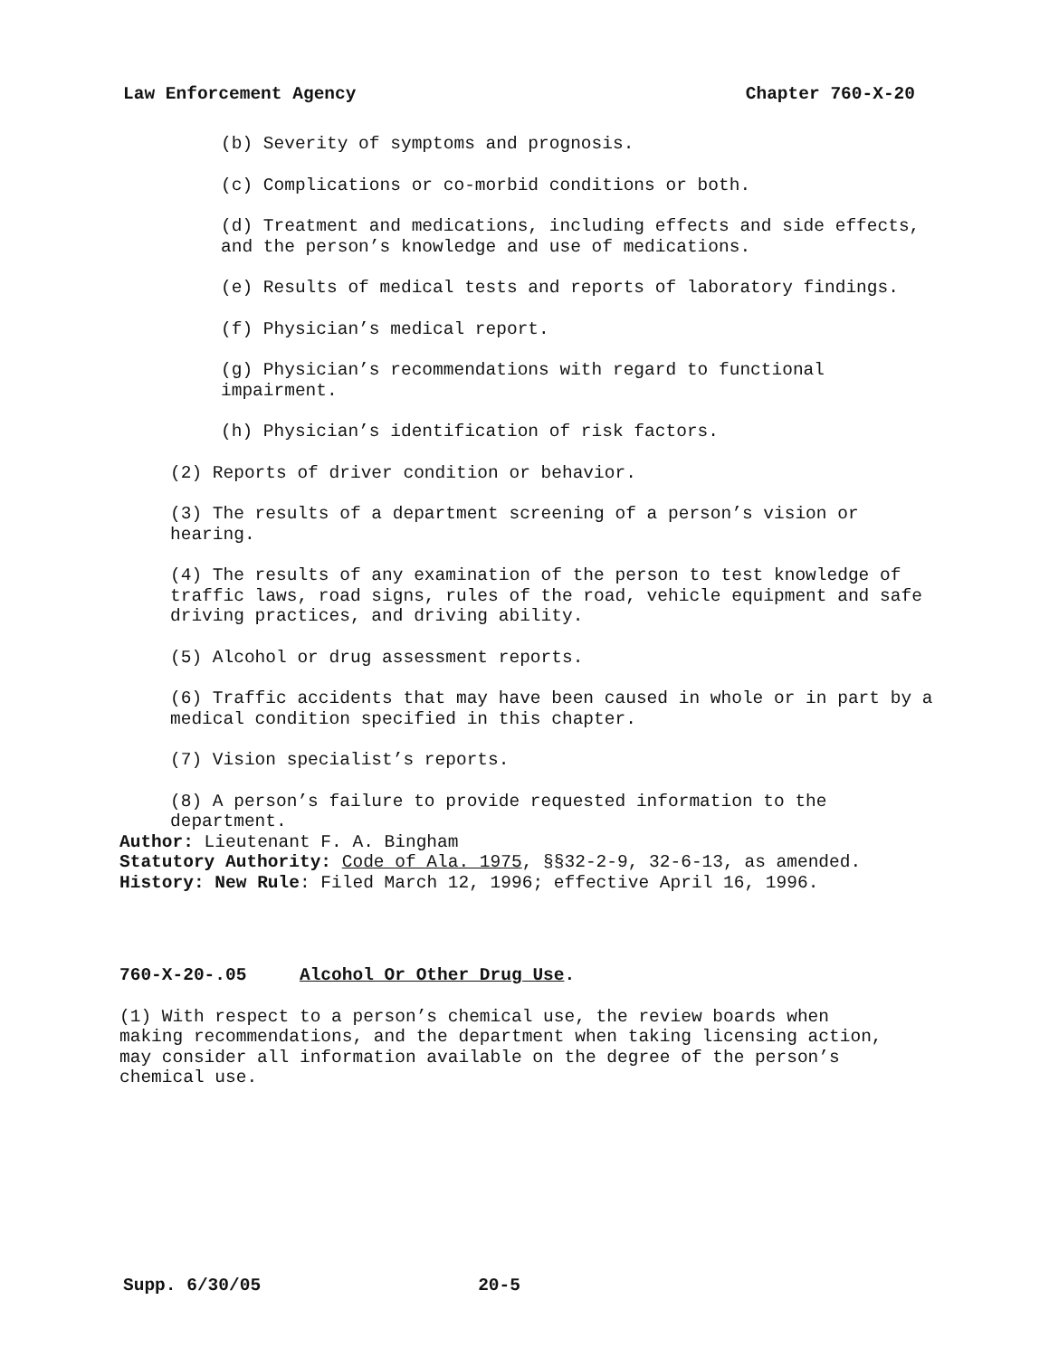Law Enforcement Agency Chapter 760-X-20
(b) Severity of symptoms and prognosis.
(c) Complications or co-morbid conditions or both.
(d) Treatment and medications, including effects and side effects, and the person’s knowledge and use of medications.
(e) Results of medical tests and reports of laboratory findings.
(f) Physician’s medical report.
(g) Physician’s recommendations with regard to functional impairment.
(h) Physician’s identification of risk factors.
(2) Reports of driver condition or behavior.
(3) The results of a department screening of a person’s vision or hearing.
(4) The results of any examination of the person to test knowledge of traffic laws, road signs, rules of the road, vehicle equipment and safe driving practices, and driving ability.
(5) Alcohol or drug assessment reports.
(6) Traffic accidents that may have been caused in whole or in part by a medical condition specified in this chapter.
(7) Vision specialist’s reports.
(8) A person’s failure to provide requested information to the department.
Author: Lieutenant F. A. Bingham
Statutory Authority: Code of Ala. 1975, §§32-2-9, 32-6-13, as amended.
History: New Rule: Filed March 12, 1996; effective April 16, 1996.
760-X-20-.05 Alcohol Or Other Drug Use.
(1) With respect to a person’s chemical use, the review boards when making recommendations, and the department when taking licensing action, may consider all information available on the degree of the person’s chemical use.
Supp. 6/30/05 20-5